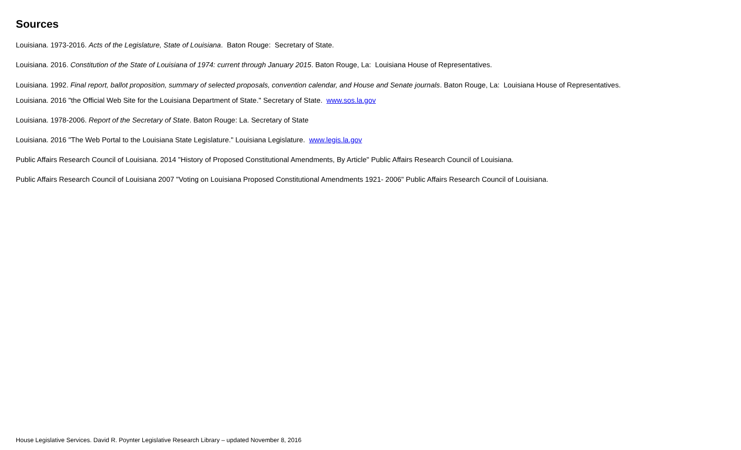Sources
Louisiana. 1973-2016. Acts of the Legislature, State of Louisiana. Baton Rouge: Secretary of State.
Louisiana. 2016. Constitution of the State of Louisiana of 1974: current through January 2015. Baton Rouge, La: Louisiana House of Representatives.
Louisiana. 1992. Final report, ballot proposition, summary of selected proposals, convention calendar, and House and Senate journals. Baton Rouge, La: Louisiana House of Representatives.
Louisiana. 2016 "the Official Web Site for the Louisiana Department of State." Secretary of State. www.sos.la.gov
Louisiana. 1978-2006. Report of the Secretary of State. Baton Rouge: La. Secretary of State
Louisiana. 2016 "The Web Portal to the Louisiana State Legislature." Louisiana Legislature. www.legis.la.gov
Public Affairs Research Council of Louisiana. 2014 "History of Proposed Constitutional Amendments, By Article" Public Affairs Research Council of Louisiana.
Public Affairs Research Council of Louisiana 2007 "Voting on Louisiana Proposed Constitutional Amendments 1921- 2006" Public Affairs Research Council of Louisiana.
House Legislative Services. David R. Poynter Legislative Research Library – updated November 8, 2016